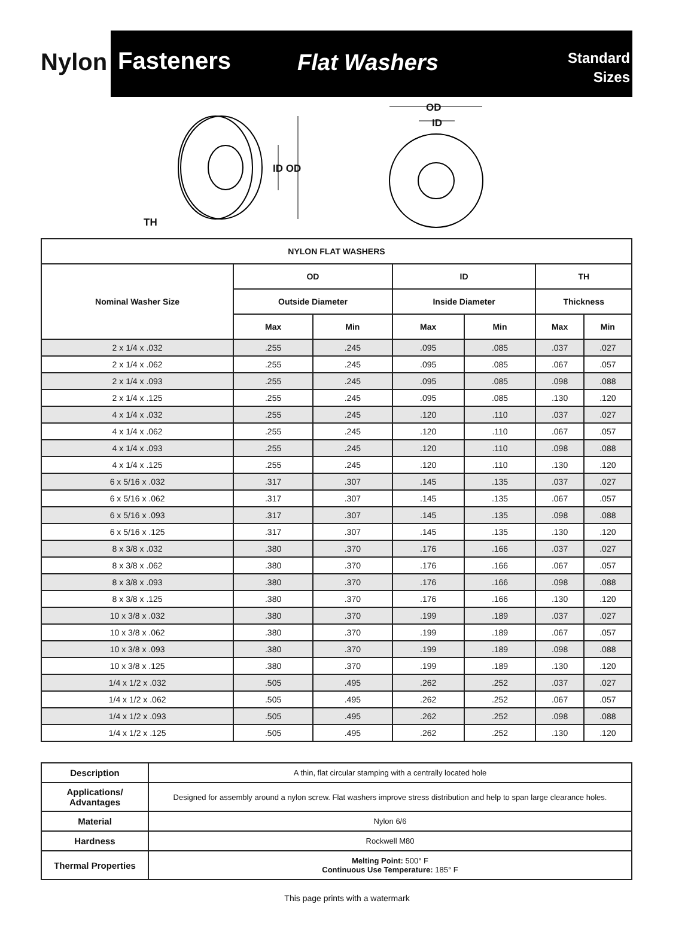Nylon
Fasteners
Flat Washers
Standard
Sizes
OD
ID
ID OD
TH
| NYLON FLAT WASHERS | | | | | | |
| --- | --- | --- | --- | --- | --- | --- |
| Nominal Washer Size | OD | | ID | | TH | |
| | Outside Diameter | | Inside Diameter | | Thickness | |
| | Max | Min | Max | Min | Max | Min |
| 2 x 1/4 x .032 | .255 | .245 | .095 | .085 | .037 | .027 |
| 2 x 1/4 x .062 | .255 | .245 | .095 | .085 | .067 | .057 |
| 2 x 1/4 x .093 | .255 | .245 | .095 | .085 | .098 | .088 |
| 2 x 1/4 x .125 | .255 | .245 | .095 | .085 | .130 | .120 |
| 4 x 1/4 x .032 | .255 | .245 | .120 | .110 | .037 | .027 |
| 4 x 1/4 x .062 | .255 | .245 | .120 | .110 | .067 | .057 |
| 4 x 1/4 x .093 | .255 | .245 | .120 | .110 | .098 | .088 |
| 4 x 1/4 x .125 | .255 | .245 | .120 | .110 | .130 | .120 |
| 6 x 5/16 x .032 | .317 | .307 | .145 | .135 | .037 | .027 |
| 6 x 5/16 x .062 | .317 | .307 | .145 | .135 | .067 | .057 |
| 6 x 5/16 x .093 | .317 | .307 | .145 | .135 | .098 | .088 |
| 6 x 5/16 x .125 | .317 | .307 | .145 | .135 | .130 | .120 |
| 8 x 3/8 x .032 | .380 | .370 | .176 | .166 | .037 | .027 |
| 8 x 3/8 x .062 | .380 | .370 | .176 | .166 | .067 | .057 |
| 8 x 3/8 x .093 | .380 | .370 | .176 | .166 | .098 | .088 |
| 8 x 3/8 x .125 | .380 | .370 | .176 | .166 | .130 | .120 |
| 10 x 3/8 x .032 | .380 | .370 | .199 | .189 | .037 | .027 |
| 10 x 3/8 x .062 | .380 | .370 | .199 | .189 | .067 | .057 |
| 10 x 3/8 x .093 | .380 | .370 | .199 | .189 | .098 | .088 |
| 10 x 3/8 x .125 | .380 | .370 | .199 | .189 | .130 | .120 |
| 1/4 x 1/2 x .032 | .505 | .495 | .262 | .252 | .037 | .027 |
| 1/4 x 1/2 x .062 | .505 | .495 | .262 | .252 | .067 | .057 |
| 1/4 x 1/2 x .093 | .505 | .495 | .262 | .252 | .098 | .088 |
| 1/4 x 1/2 x .125 | .505 | .495 | .262 | .252 | .130 | .120 |
| Description | A thin, flat circular stamping with a centrally located hole |
| Applications/ Advantages | Designed for assembly around a nylon screw. Flat washers improve stress distribution and help to span large clearance holes. |
| Material | Nylon 6/6 |
| Hardness | Rockwell M80 |
| Thermal Properties | Melting Point: 500° F Continuous Use Temperature: 185° F |
This page prints with a watermark